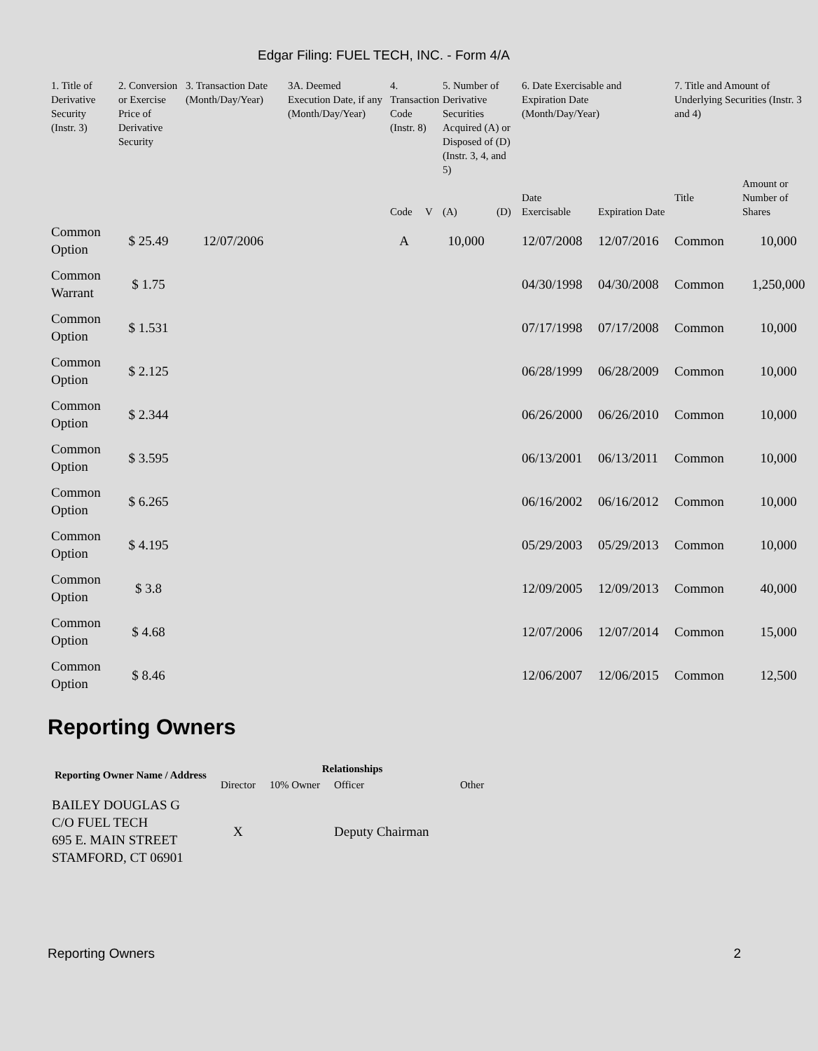Edgar Filing: FUEL TECH, INC. - Form 4/A
| 1. Title of Derivative Security (Instr. 3) | 2. Conversion or Exercise Price of Derivative Security | 3. Transaction Date (Month/Day/Year) | 3A. Deemed Execution Date, if any (Month/Day/Year) | 4. Transaction Code (Instr. 8) | | 5. Number of Derivative Securities Acquired (A) or Disposed of (D) (Instr. 3, 4, and 5) | | 6. Date Exercisable and Expiration Date (Month/Day/Year) | | 7. Title and Amount of Underlying Securities (Instr. 3 and 4) | |
| --- | --- | --- | --- | --- | --- | --- | --- | --- | --- | --- | --- |
| | | | | Code | V | (A) | (D) | Date Exercisable | Expiration Date | Title | Amount or Number of Shares |
| Common Option | $ 25.49 | 12/07/2006 | | A | | 10,000 | | 12/07/2008 | 12/07/2016 | Common | 10,000 |
| Common Warrant | $ 1.75 | | | | | | | 04/30/1998 | 04/30/2008 | Common | 1,250,000 |
| Common Option | $ 1.531 | | | | | | | 07/17/1998 | 07/17/2008 | Common | 10,000 |
| Common Option | $ 2.125 | | | | | | | 06/28/1999 | 06/28/2009 | Common | 10,000 |
| Common Option | $ 2.344 | | | | | | | 06/26/2000 | 06/26/2010 | Common | 10,000 |
| Common Option | $ 3.595 | | | | | | | 06/13/2001 | 06/13/2011 | Common | 10,000 |
| Common Option | $ 6.265 | | | | | | | 06/16/2002 | 06/16/2012 | Common | 10,000 |
| Common Option | $ 4.195 | | | | | | | 05/29/2003 | 05/29/2013 | Common | 10,000 |
| Common Option | $ 3.8 | | | | | | | 12/09/2005 | 12/09/2013 | Common | 40,000 |
| Common Option | $ 4.68 | | | | | | | 12/07/2006 | 12/07/2014 | Common | 15,000 |
| Common Option | $ 8.46 | | | | | | | 12/06/2007 | 12/06/2015 | Common | 12,500 |
Reporting Owners
| Reporting Owner Name / Address | Relationships | | | |
| --- | --- | --- | --- | --- |
| | Director | 10% Owner | Officer | Other |
| BAILEY DOUGLAS G C/O FUEL TECH 695 E. MAIN STREET STAMFORD, CT 06901 | X | | Deputy Chairman | |
Reporting Owners 2